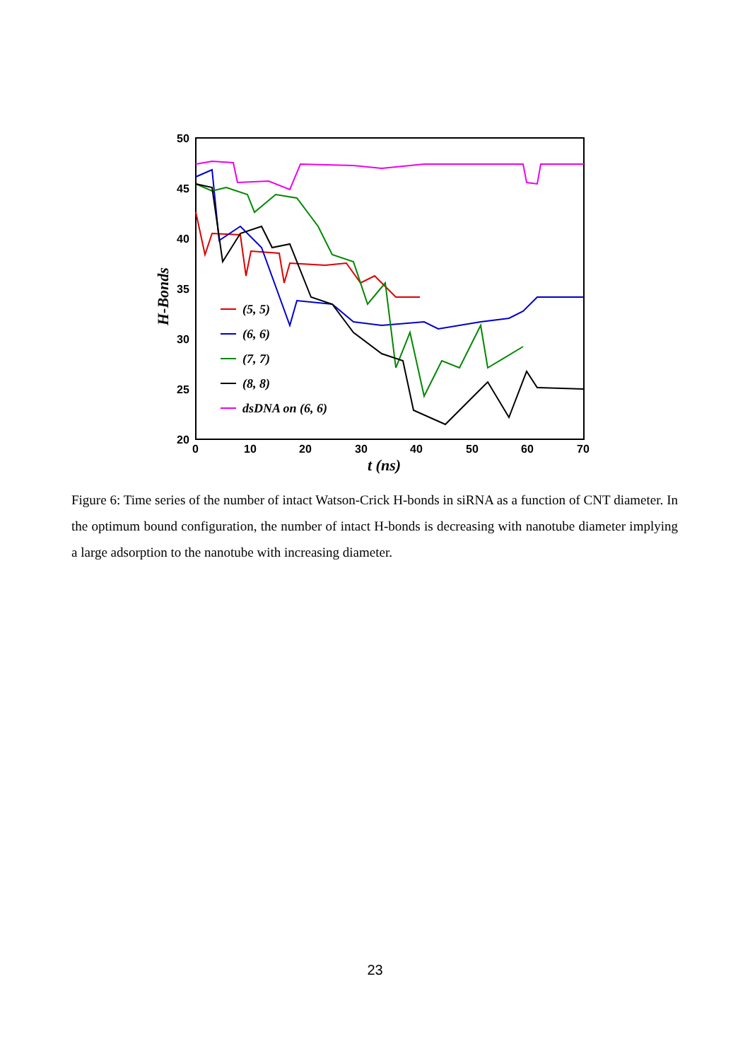50
45
40
35
30
25
20
0
10
20
30
40
50
60
70
t (ns)
H-Bonds
(5, 5)
(6, 6)
(7, 7)
(8, 8)
dsDNA on (6, 6)
Figure 6: Time series of the number of intact Watson-Crick H-bonds in siRNA as a function of CNT diameter. In the optimum bound configuration, the number of intact H-bonds is decreasing with nanotube diameter implying a large adsorption to the nanotube with increasing diameter.
23